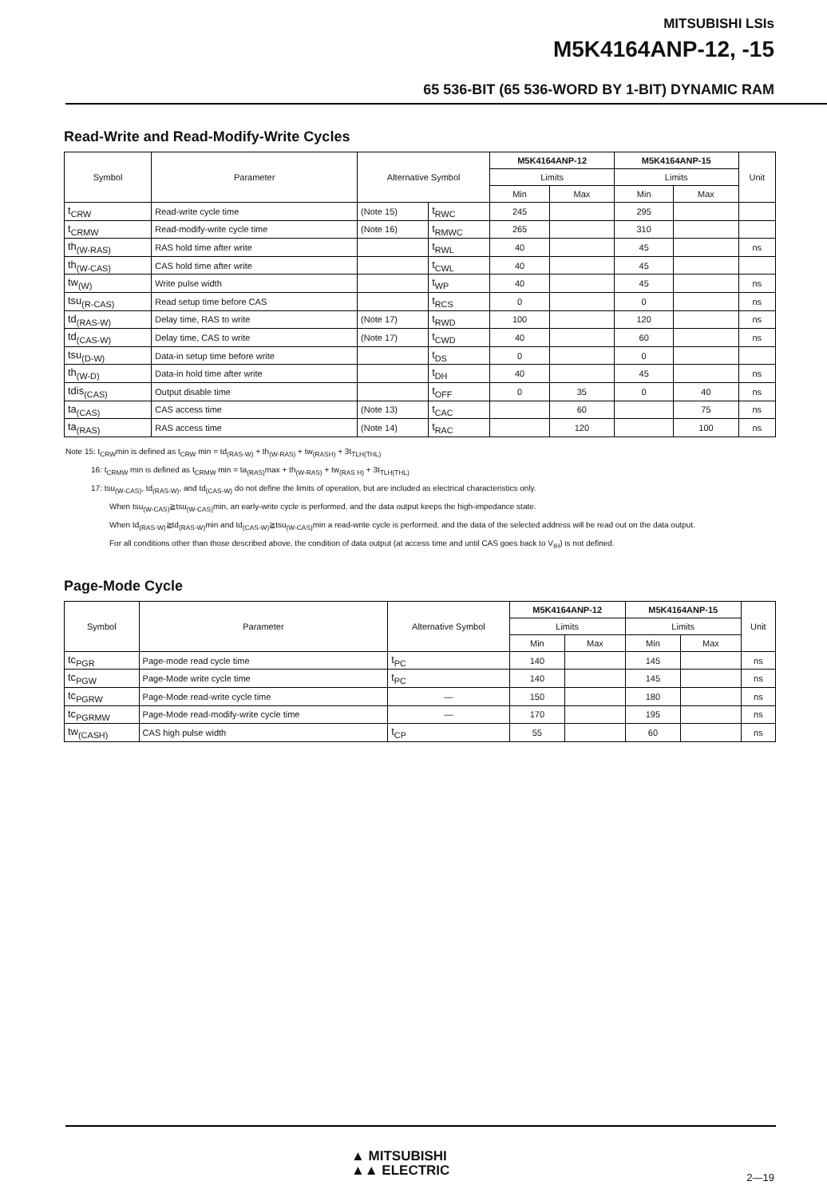MITSUBISHI LSIs
M5K4164ANP-12, -15
65 536-BIT (65 536-WORD BY 1-BIT) DYNAMIC RAM
Read-Write and Read-Modify-Write Cycles
| Symbol | Parameter | Alternative Symbol | | M5K4164ANP-12 | | M5K4164ANP-15 | | Unit |
| --- | --- | --- | --- | --- | --- | --- | --- | --- |
| | | | | Limits | | Limits | | |
| | | | | Min | Max | Min | Max | |
| t<sub>CRW</sub> | Read-write cycle time | (Note 15) | t<sub>RWC</sub> | 245 | | 295 | | |
| t<sub>CRMW</sub> | Read-modify-write cycle time | (Note 16) | t<sub>RMWC</sub> | 265 | | 310 | | |
| th<sub>(W-RAS)</sub> | RAS hold time after write | | t<sub>RWL</sub> | 40 | | 45 | | ns |
| th<sub>(W-CAS)</sub> | CAS hold time after write | | t<sub>CWL</sub> | 40 | | 45 | | |
| tw<sub>(W)</sub> | Write pulse width | | t<sub>WP</sub> | 40 | | 45 | | ns |
| tsu<sub>(R-CAS)</sub> | Read setup time before CAS | | t<sub>RCS</sub> | 0 | | 0 | | ns |
| td<sub>(RAS-W)</sub> | Delay time, RAS to write | (Note 17) | t<sub>RWD</sub> | 100 | | 120 | | ns |
| td<sub>(CAS-W)</sub> | Delay time, CAS to write | (Note 17) | t<sub>CWD</sub> | 40 | | 60 | | ns |
| tsu<sub>(D-W)</sub> | Data-in setup time before write | | t<sub>DS</sub> | 0 | | 0 | | |
| th<sub>(W-D)</sub> | Data-in hold time after write | | t<sub>DH</sub> | 40 | | 45 | | ns |
| tdis<sub>(CAS)</sub> | Output disable time | | t<sub>OFF</sub> | 0 | 35 | 0 | 40 | ns |
| ta<sub>(CAS)</sub> | CAS access time | (Note 13) | t<sub>CAC</sub> | | 60 | | 75 | ns |
| ta<sub>(RAS)</sub> | RAS access time | (Note 14) | t<sub>RAC</sub> | | 120 | | 100 | ns |
Note 15: t<sub>CRW</sub>min is defined as t<sub>CRW</sub> min = td<sub>(RAS-W)</sub> + th<sub>(W-RAS)</sub> + tw<sub>(RASH)</sub> + 3t<sub>TLH(THL)</sub>
16: t<sub>CRMW</sub> min is defined as t<sub>CRMW</sub> min = ta<sub>(RAS)</sub>max + th<sub>(W-RAS)</sub> + tw<sub>(RAS H)</sub> + 3t<sub>TLH(THL)</sub>
17: tsu<sub>(W-CAS)</sub>, td<sub>(RAS-W)</sub>, and td<sub>(CAS-W)</sub> do not define the limits of operation, but are included as electrical characteristics only.
When tsu<sub>(W-CAS)</sub>≧tsu<sub>(W-CAS)</sub>min, an early-write cycle is performed, and the data output keeps the high-impedance state.
When td<sub>(RAS-W)</sub>≧td<sub>(RAS-W)</sub>min and td<sub>(CAS-W)</sub>≧tsu<sub>(W-CAS)</sub>min a read-write cycle is performed, and the data of the selected address will be read out on the data output.
For all conditions other than those described above, the condition of data output (at access time and until CAS goes back to V<sub>IH</sub>) is not defined.
Page-Mode Cycle
| Symbol | Parameter | Alternative Symbol | M5K4164ANP-12 | | M5K4164ANP-15 | | Unit |
| --- | --- | --- | --- | --- | --- | --- | --- |
| | | | Limits | | Limits | | |
| | | | Min | Max | Min | Max | |
| tc<sub>PGR</sub> | Page-mode read cycle time | t<sub>PC</sub> | 140 | | 145 | | ns |
| tc<sub>PGW</sub> | Page-Mode write cycle time | t<sub>PC</sub> | 140 | | 145 | | ns |
| tc<sub>PGRW</sub> | Page-Mode read-write cycle time | — | 150 | | 180 | | ns |
| tc<sub>PGRMW</sub> | Page-Mode read-modify-write cycle time | — | 170 | | 195 | | ns |
| tw<sub>(CASH)</sub> | CAS high pulse width | t<sub>CP</sub> | 55 | | 60 | | ns |
▲ MITSUBISHI
▲▲ ELECTRIC
2—19